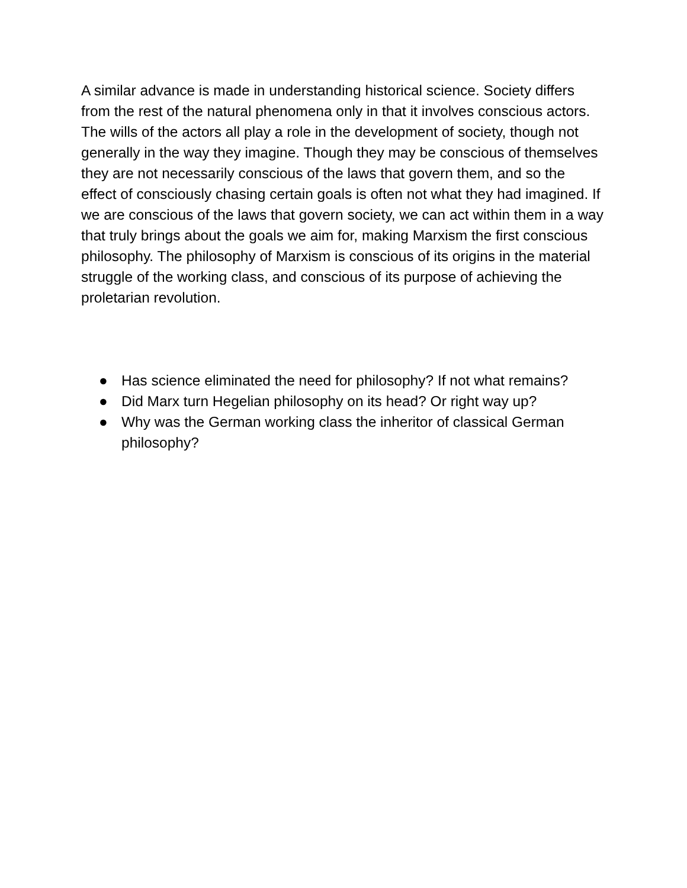A similar advance is made in understanding historical science. Society differs from the rest of the natural phenomena only in that it involves conscious actors. The wills of the actors all play a role in the development of society, though not generally in the way they imagine. Though they may be conscious of themselves they are not necessarily conscious of the laws that govern them, and so the effect of consciously chasing certain goals is often not what they had imagined. If we are conscious of the laws that govern society, we can act within them in a way that truly brings about the goals we aim for, making Marxism the first conscious philosophy. The philosophy of Marxism is conscious of its origins in the material struggle of the working class, and conscious of its purpose of achieving the proletarian revolution.
● Has science eliminated the need for philosophy? If not what remains?
● Did Marx turn Hegelian philosophy on its head? Or right way up?
● Why was the German working class the inheritor of classical German philosophy?